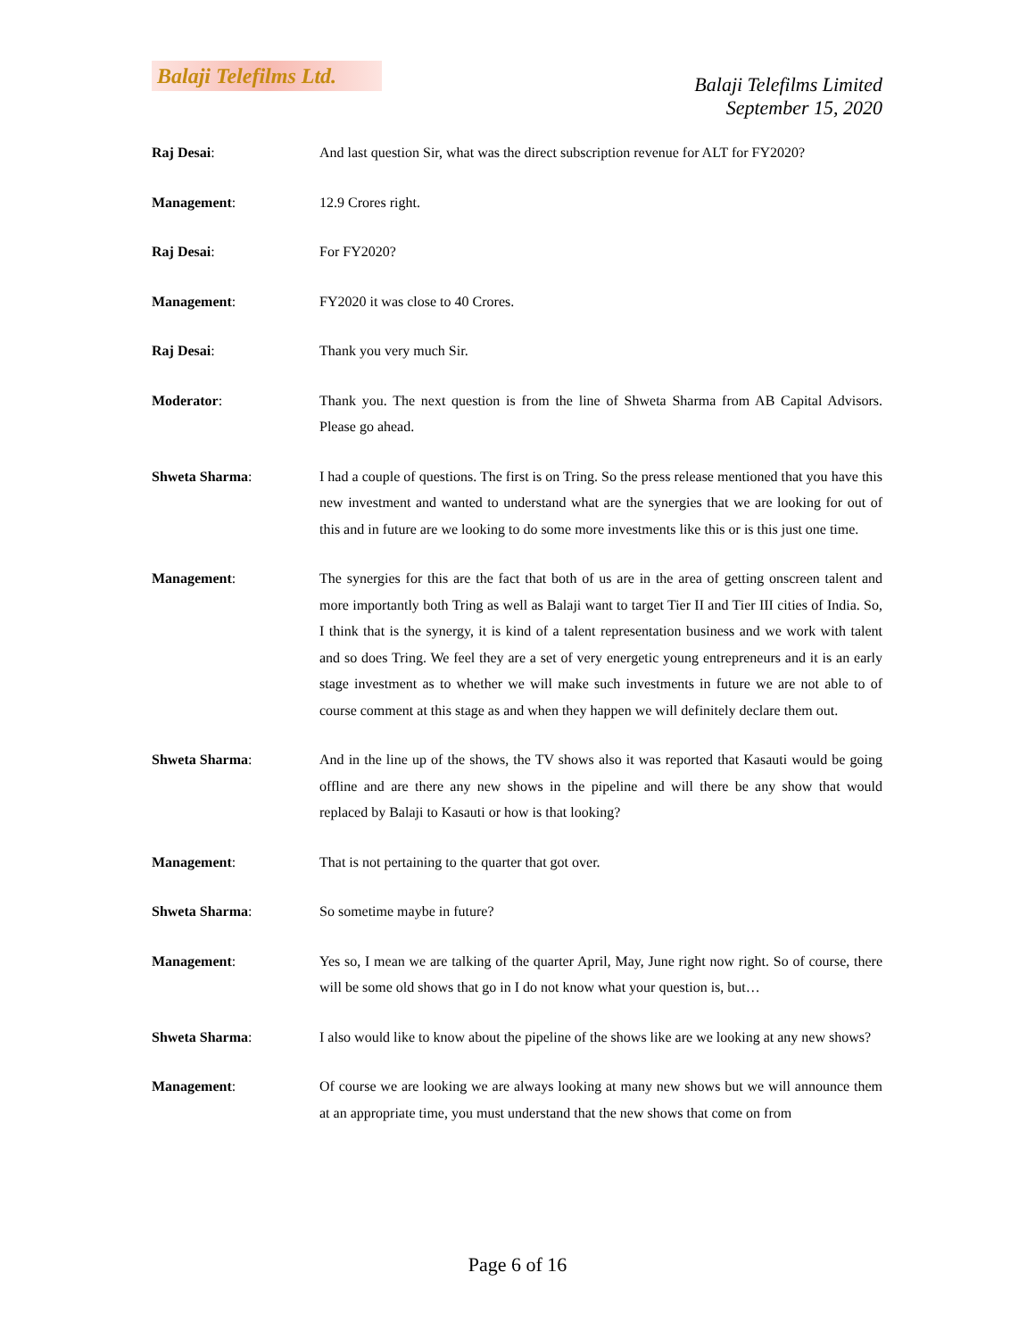Balaji Telefilms Ltd.
Balaji Telefilms Limited
September 15, 2020
Raj Desai: And last question Sir, what was the direct subscription revenue for ALT for FY2020?
Management: 12.9 Crores right.
Raj Desai: For FY2020?
Management: FY2020 it was close to 40 Crores.
Raj Desai: Thank you very much Sir.
Moderator: Thank you. The next question is from the line of Shweta Sharma from AB Capital Advisors. Please go ahead.
Shweta Sharma: I had a couple of questions. The first is on Tring. So the press release mentioned that you have this new investment and wanted to understand what are the synergies that we are looking for out of this and in future are we looking to do some more investments like this or is this just one time.
Management: The synergies for this are the fact that both of us are in the area of getting onscreen talent and more importantly both Tring as well as Balaji want to target Tier II and Tier III cities of India. So, I think that is the synergy, it is kind of a talent representation business and we work with talent and so does Tring. We feel they are a set of very energetic young entrepreneurs and it is an early stage investment as to whether we will make such investments in future we are not able to of course comment at this stage as and when they happen we will definitely declare them out.
Shweta Sharma: And in the line up of the shows, the TV shows also it was reported that Kasauti would be going offline and are there any new shows in the pipeline and will there be any show that would replaced by Balaji to Kasauti or how is that looking?
Management: That is not pertaining to the quarter that got over.
Shweta Sharma: So sometime maybe in future?
Management: Yes so, I mean we are talking of the quarter April, May, June right now right. So of course, there will be some old shows that go in I do not know what your question is, but…
Shweta Sharma: I also would like to know about the pipeline of the shows like are we looking at any new shows?
Management: Of course we are looking we are always looking at many new shows but we will announce them at an appropriate time, you must understand that the new shows that come on from
Page 6 of 16